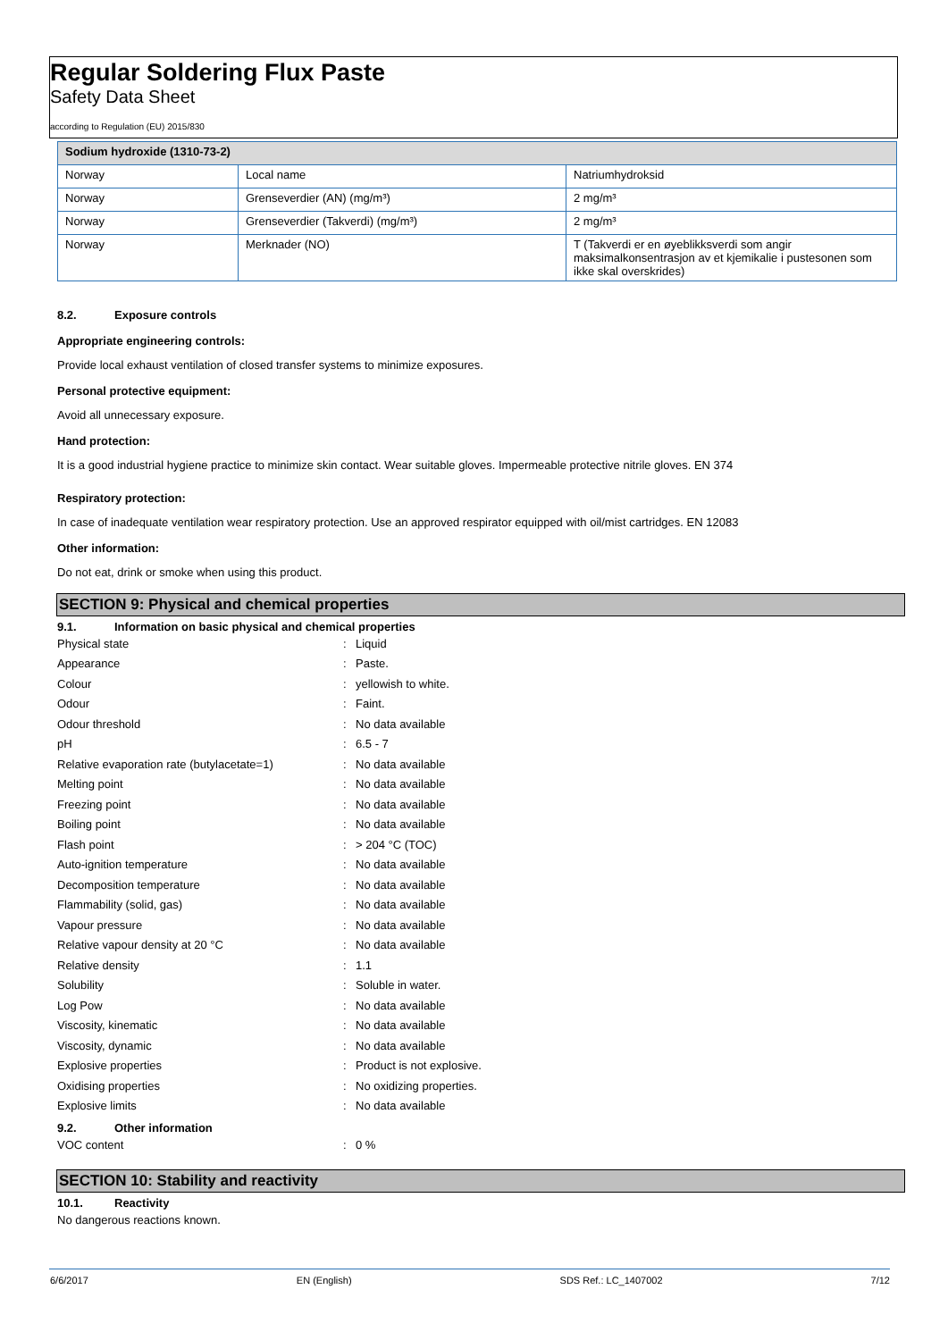Regular Soldering Flux Paste
Safety Data Sheet
according to Regulation (EU) 2015/830
| Sodium hydroxide (1310-73-2) | | |
| --- | --- | --- |
| Norway | Local name | Natriumhydroksid |
| Norway | Grenseverdier (AN) (mg/m³) | 2 mg/m³ |
| Norway | Grenseverdier (Takverdi) (mg/m³) | 2 mg/m³ |
| Norway | Merknader (NO) | T (Takverdi er en øyeblikksverdi som angir maksimalkonsentrasjon av et kjemikalie i pustesonen som ikke skal overskrides) |
8.2. Exposure controls
Appropriate engineering controls:
Provide local exhaust ventilation of closed transfer systems to minimize exposures.
Personal protective equipment:
Avoid all unnecessary exposure.
Hand protection:
It is a good industrial hygiene practice to minimize skin contact. Wear suitable gloves. Impermeable protective nitrile gloves. EN 374
Respiratory protection:
In case of inadequate ventilation wear respiratory protection. Use an approved respirator equipped with oil/mist cartridges. EN 12083
Other information:
Do not eat, drink or smoke when using this product.
SECTION 9: Physical and chemical properties
9.1. Information on basic physical and chemical properties
| Physical state | : | Liquid |
| Appearance | : | Paste. |
| Colour | : | yellowish to white. |
| Odour | : | Faint. |
| Odour threshold | : | No data available |
| pH | : | 6.5 - 7 |
| Relative evaporation rate (butylacetate=1) | : | No data available |
| Melting point | : | No data available |
| Freezing point | : | No data available |
| Boiling point | : | No data available |
| Flash point | : | > 204 °C (TOC) |
| Auto-ignition temperature | : | No data available |
| Decomposition temperature | : | No data available |
| Flammability (solid, gas) | : | No data available |
| Vapour pressure | : | No data available |
| Relative vapour density at 20 °C | : | No data available |
| Relative density | : | 1.1 |
| Solubility | : | Soluble in water. |
| Log Pow | : | No data available |
| Viscosity, kinematic | : | No data available |
| Viscosity, dynamic | : | No data available |
| Explosive properties | : | Product is not explosive. |
| Oxidising properties | : | No oxidizing properties. |
| Explosive limits | : | No data available |
9.2. Other information
| VOC content | : | 0 % |
SECTION 10: Stability and reactivity
10.1. Reactivity
No dangerous reactions known.
6/6/2017 EN (English) SDS Ref.: LC_1407002 7/12